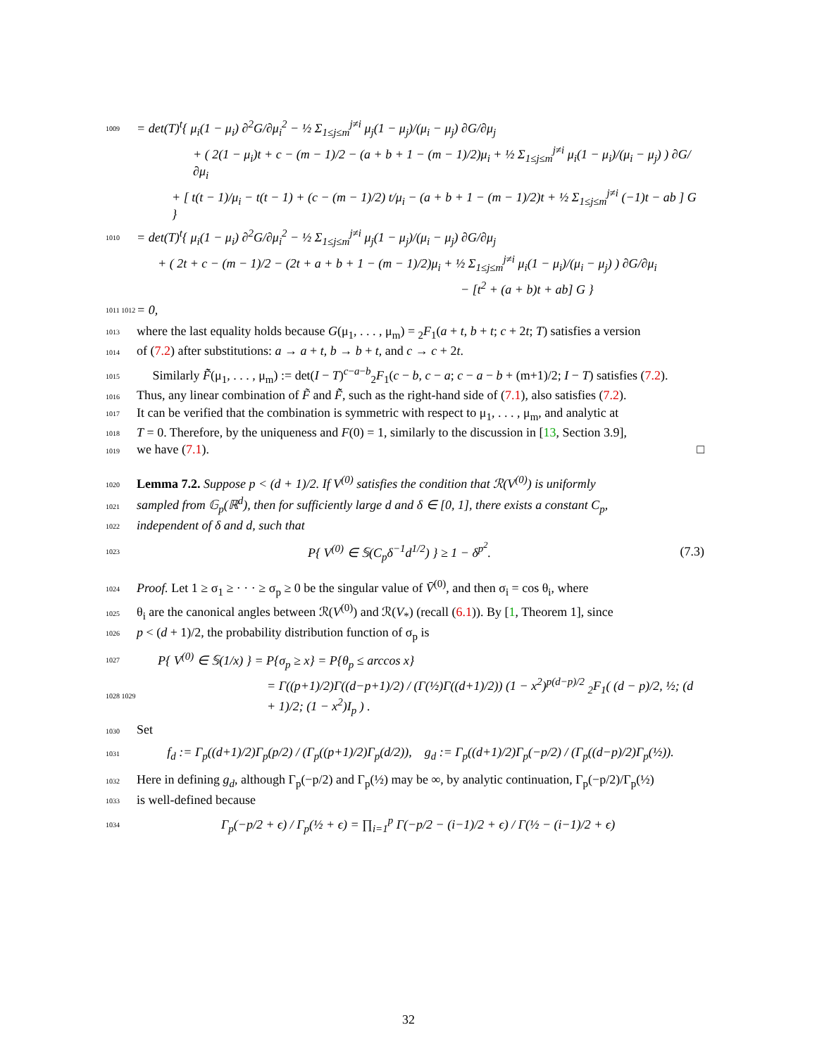1009 = det(T)<sup>t</sup>{ μ<sub>i</sub>(1 − μ<sub>i</sub>) ∂<sup>2</sup>G/∂μ<sub>i</sub><sup>2</sup> − ½ Σ<sub>1≤j≤m</sub><sup>j≠i</sup> μ<sub>j</sub>(1 − μ<sub>j</sub>)/(μ<sub>i</sub> − μ<sub>j</sub>) ∂G/∂μ<sub>j</sub>
+ ( 2(1 − μ<sub>i</sub>)t + c − (m − 1)/2 − (a + b + 1 − (m − 1)/2)μ<sub>i</sub> + ½ Σ<sub>1≤j≤m</sub><sup>j≠i</sup> μ<sub>i</sub>(1 − μ<sub>i</sub>)/(μ<sub>i</sub> − μ<sub>j</sub>) ) ∂G/∂μ<sub>i</sub>
+ [ t(t − 1)/μ<sub>i</sub> − t(t − 1) + (c − (m − 1)/2) t/μ<sub>i</sub> − (a + b + 1 − (m − 1)/2)t + ½ Σ<sub>1≤j≤m</sub><sup>j≠i</sup> (−1)t − ab ] G }
1010 = det(T)<sup>t</sup>{ μ<sub>i</sub>(1 − μ<sub>i</sub>) ∂<sup>2</sup>G/∂μ<sub>i</sub><sup>2</sup> − ½ Σ<sub>1≤j≤m</sub><sup>j≠i</sup> μ<sub>j</sub>(1 − μ<sub>j</sub>)/(μ<sub>i</sub> − μ<sub>j</sub>) ∂G/∂μ<sub>j</sub>
+ ( 2t + c − (m − 1)/2 − (2t + a + b + 1 − (m − 1)/2)μ<sub>i</sub> + ½ Σ<sub>1≤j≤m</sub><sup>j≠i</sup> μ<sub>i</sub>(1 − μ<sub>i</sub>)/(μ<sub>i</sub> − μ<sub>j</sub>) ) ∂G/∂μ<sub>i</sub>
− [t<sup>2</sup> + (a + b)t + ab] G }
1011 1012 = 0,
1013 where the last equality holds because G(μ<sub>1</sub>, . . . , μ<sub>m</sub>) = <sub>2</sub>F<sub>1</sub>(a + t, b + t; c + 2t; T) satisfies a version
1014 of (7.2) after substitutions: a → a + t, b → b + t, and c → c + 2t.
1015 Similarly F̃̃(μ<sub>1</sub>, . . . , μ<sub>m</sub>) := det(I − T)<sup>c−a−b</sup><sub>2</sub>F<sub>1</sub>(c − b, c − a; c − a − b + (m+1)/2; I − T) satisfies (7.2).
1016 Thus, any linear combination of F̃ and F̃̃, such as the right-hand side of (7.1), also satisfies (7.2).
1017 It can be verified that the combination is symmetric with respect to μ<sub>1</sub>, . . . , μ<sub>m</sub>, and analytic at
1018 T = 0. Therefore, by the uniqueness and F(0) = 1, similarly to the discussion in [13, Section 3.9],
1019 we have (7.1). □
1020 Lemma 7.2. Suppose p < (d + 1)/2. If V<sup>(0)</sup> satisfies the condition that ℛ(V<sup>(0)</sup>) is uniformly
1021 sampled from 𝔾<sub>p</sub>(ℝ<sup>d</sup>), then for sufficiently large d and δ ∈ [0, 1], there exists a constant C<sub>p</sub>,
1022 independent of δ and d, such that
1023 P{ V<sup>(0)</sup> ∈ 𝕊(C<sub>p</sub>δ<sup>−1</sup>d<sup>1/2</sup>) } ≥ 1 − δ<sup>p<sup>2</sup></sup>. (7.3)
1024 Proof. Let 1 ≥ σ<sub>1</sub> ≥ · · · ≥ σ<sub>p</sub> ≥ 0 be the singular value of V̄<sup>(0)</sup>, and then σ<sub>i</sub> = cos θ<sub>i</sub>, where
1025 θ<sub>i</sub> are the canonical angles between ℛ(V<sup>(0)</sup>) and ℛ(V<sub>*</sub>) (recall (6.1)). By [1, Theorem 1], since
1026 p < (d + 1)/2, the probability distribution function of σ<sub>p</sub> is
1027 P{ V<sup>(0)</sup> ∈ 𝕊(1/x) } = P{σ<sub>p</sub> ≥ x} = P{θ<sub>p</sub> ≤ arccos x}
1028 1029 = Γ((p+1)/2)Γ((d−p+1)/2) / (Γ(½)Γ((d+1)/2)) (1 − x<sup>2</sup>)<sup>p(d−p)/2</sup> <sub>2</sub>F<sub>1</sub>( (d − p)/2, ½; (d + 1)/2; (1 − x<sup>2</sup>)I<sub>p</sub> ) .
1030 Set
1031 f<sub>d</sub> := Γ<sub>p</sub>((d+1)/2)Γ<sub>p</sub>(p/2) / (Γ<sub>p</sub>((p+1)/2)Γ<sub>p</sub>(d/2)), g<sub>d</sub> := Γ<sub>p</sub>((d+1)/2)Γ<sub>p</sub>(−p/2) / (Γ<sub>p</sub>((d−p)/2)Γ<sub>p</sub>(½)).
1032 Here in defining g<sub>d</sub>, although Γ<sub>p</sub>(−p/2) and Γ<sub>p</sub>(½) may be ∞, by analytic continuation, Γ<sub>p</sub>(−p/2)/Γ<sub>p</sub>(½)
1033 is well-defined because
1034 Γ<sub>p</sub>(−p/2 + ϵ) / Γ<sub>p</sub>(½ + ϵ) = ∏<sub>i=1</sub><sup>p</sup> Γ(−p/2 − (i−1)/2 + ϵ) / Γ(½ − (i−1)/2 + ϵ)
32